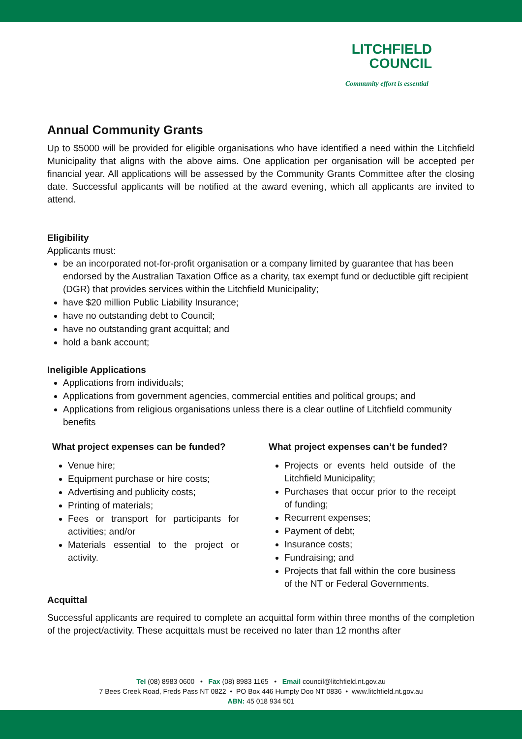LITCHFIELD
COUNCIL
Community effort is essential
Annual Community Grants
Up to $5000 will be provided for eligible organisations who have identified a need within the Litchfield Municipality that aligns with the above aims. One application per organisation will be accepted per financial year. All applications will be assessed by the Community Grants Committee after the closing date. Successful applicants will be notified at the award evening, which all applicants are invited to attend.
Eligibility
Applicants must:
be an incorporated not-for-profit organisation or a company limited by guarantee that has been endorsed by the Australian Taxation Office as a charity, tax exempt fund or deductible gift recipient (DGR) that provides services within the Litchfield Municipality;
have $20 million Public Liability Insurance;
have no outstanding debt to Council;
have no outstanding grant acquittal; and
hold a bank account;
Ineligible Applications
Applications from individuals;
Applications from government agencies, commercial entities and political groups; and
Applications from religious organisations unless there is a clear outline of Litchfield community benefits
What project expenses can be funded?
Venue hire;
Equipment purchase or hire costs;
Advertising and publicity costs;
Printing of materials;
Fees or transport for participants for activities; and/or
Materials essential to the project or activity.
What project expenses can’t be funded?
Projects or events held outside of the Litchfield Municipality;
Purchases that occur prior to the receipt of funding;
Recurrent expenses;
Payment of debt;
Insurance costs;
Fundraising; and
Projects that fall within the core business of the NT or Federal Governments.
Acquittal
Successful applicants are required to complete an acquittal form within three months of the completion of the project/activity. These acquittals must be received no later than 12 months after
Tel (08) 8983 0600 • Fax (08) 8983 1165 • Email council@litchfield.nt.gov.au
7 Bees Creek Road, Freds Pass NT 0822 • PO Box 446 Humpty Doo NT 0836 • www.litchfield.nt.gov.au
ABN: 45 018 934 501